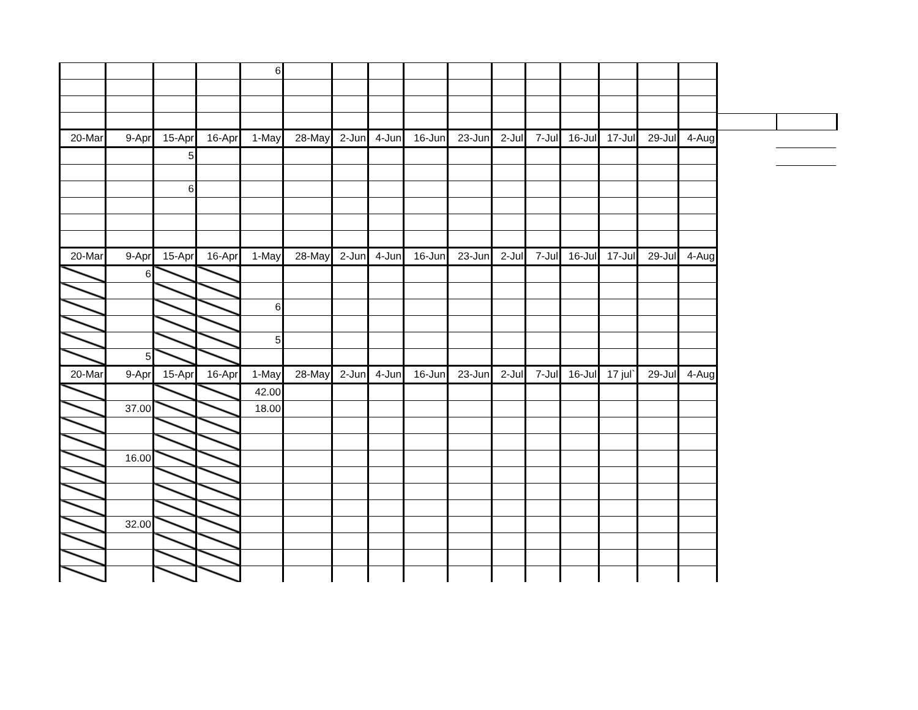| | | | | 6 | | | | | | | | | | | |
| 20-Mar | 9-Apr | 15-Apr | 16-Apr | 1-May | 28-May | 2-Jun | 4-Jun | 16-Jun | 23-Jun | 2-Jul | 7-Jul | 16-Jul | 17-Jul | 29-Jul | 4-Aug |
| | | 5 | | | | | | | | | | | | | |
| | | 6 | | | | | | | | | | | | | |
| 20-Mar | 9-Apr | 15-Apr | 16-Apr | 1-May | 28-May | 2-Jun | 4-Jun | 16-Jun | 23-Jun | 2-Jul | 7-Jul | 16-Jul | 17-Jul | 29-Jul | 4-Aug |
| | 6 | | | | | | | | | | | | | | |
| | | | | 6 | | | | | | | | | | | |
| | | | | 5 | | | | | | | | | | | |
| | 5 | | | | | | | | | | | | | | |
| 20-Mar | 9-Apr | 15-Apr | 16-Apr | 1-May | 28-May | 2-Jun | 4-Jun | 16-Jun | 23-Jun | 2-Jul | 7-Jul | 16-Jul | 17 jul` | 29-Jul | 4-Aug |
| | | | | 42.00 | | | | | | | | | | | |
| | 37.00 | | | 18.00 | | | | | | | | | | | |
| | 16.00 | | | | | | | | | | | | | | |
| | 32.00 | | | | | | | | | | | | | | |